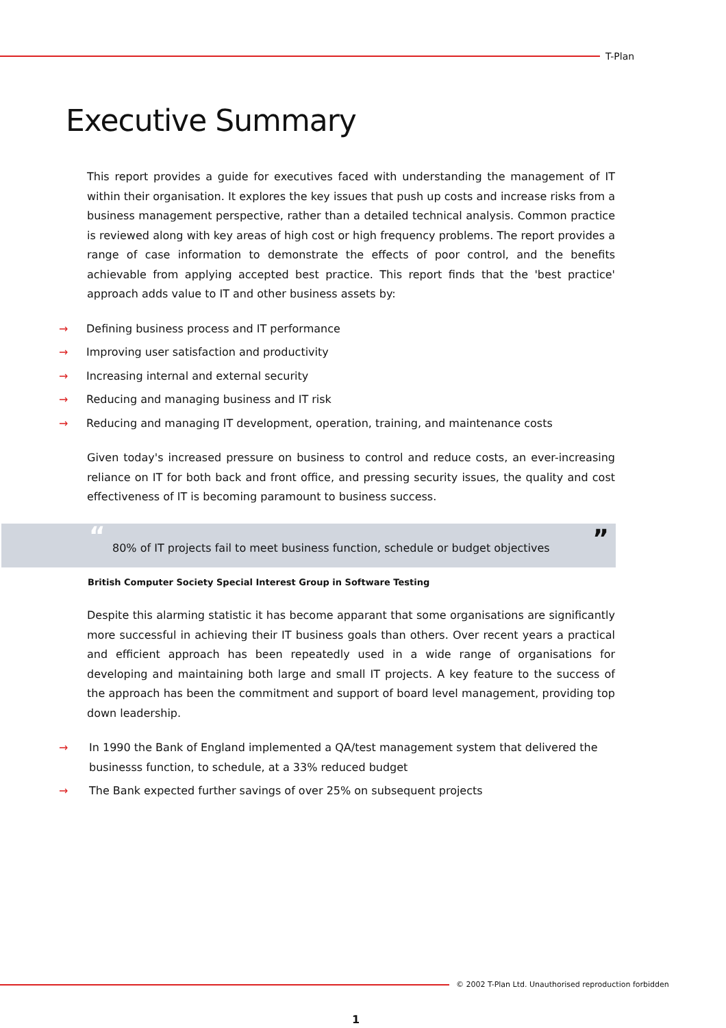T-Plan
Executive Summary
This report provides a guide for executives faced with understanding the management of IT within their organisation. It explores the key issues that push up costs and increase risks from a business management perspective, rather than a detailed technical analysis. Common practice is reviewed along with key areas of high cost or high frequency problems. The report provides a range of case information to demonstrate the effects of poor control, and the benefits achievable from applying accepted best practice. This report finds that the 'best practice' approach adds value to IT and other business assets by:
Defining business process and IT performance
Improving user satisfaction and productivity
Increasing internal and external security
Reducing and managing business and IT risk
Reducing and managing IT development, operation, training, and maintenance costs
Given today's increased pressure on business to control and reduce costs, an ever-increasing reliance on IT for both back and front office, and pressing security issues, the quality and cost effectiveness of IT is becoming paramount to business success.
“80% of IT projects fail to meet business function, schedule or budget objectives”
British Computer Society Special Interest Group in Software Testing
Despite this alarming statistic it has become apparant that some organisations are significantly more successful in achieving their IT business goals than others. Over recent years a practical and efficient approach has been repeatedly used in a wide range of organisations for developing and maintaining both large and small IT projects. A key feature to the success of the approach has been the commitment and support of board level management, providing top down leadership.
In 1990 the Bank of England implemented a QA/test management system that delivered the businesss function, to schedule, at a 33% reduced budget
The Bank expected further savings of over 25% on subsequent projects
© 2002 T-Plan Ltd. Unauthorised reproduction forbidden
1